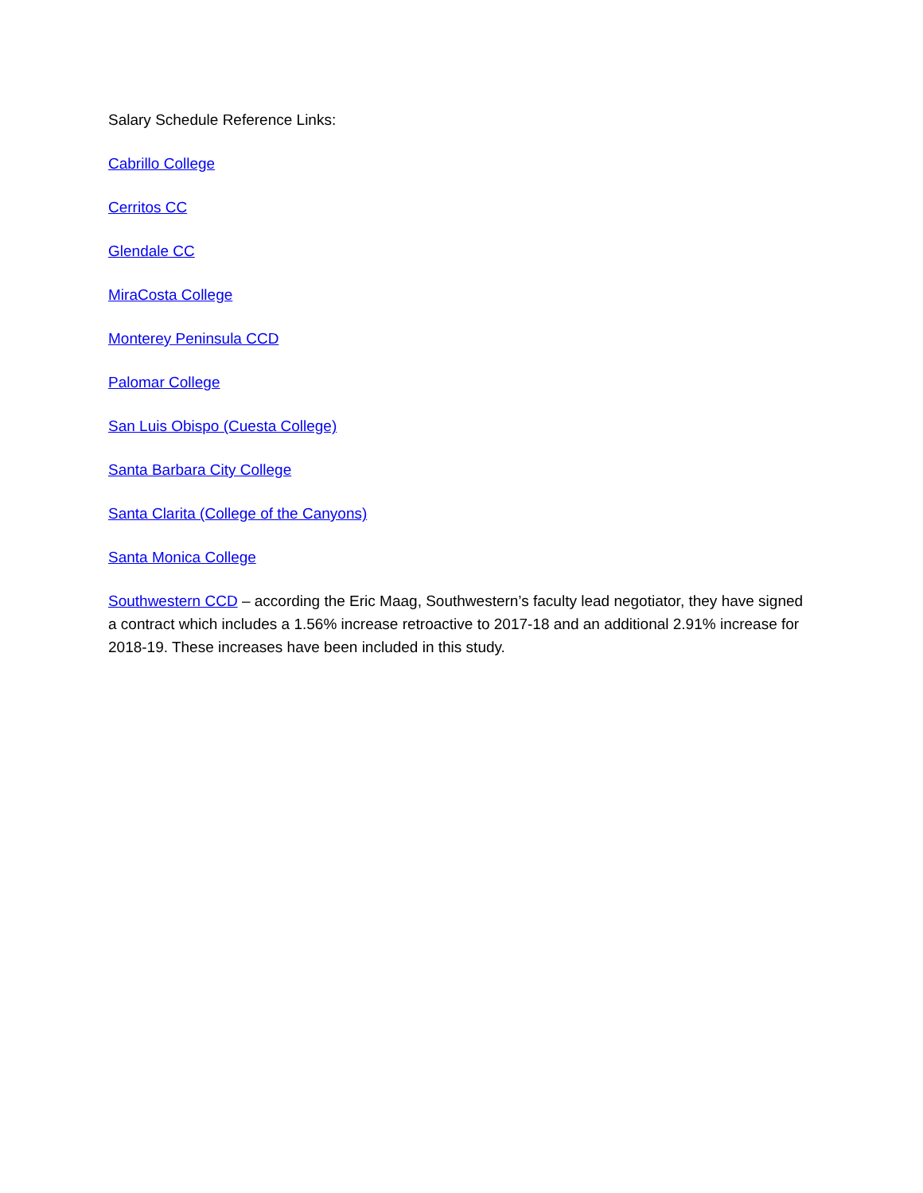Salary Schedule Reference Links:
Cabrillo College
Cerritos CC
Glendale CC
MiraCosta College
Monterey Peninsula CCD
Palomar College
San Luis Obispo (Cuesta College)
Santa Barbara City College
Santa Clarita (College of the Canyons)
Santa Monica College
Southwestern CCD – according the Eric Maag, Southwestern’s faculty lead negotiator, they have signed a contract which includes a 1.56% increase retroactive to 2017-18 and an additional 2.91% increase for 2018-19. These increases have been included in this study.